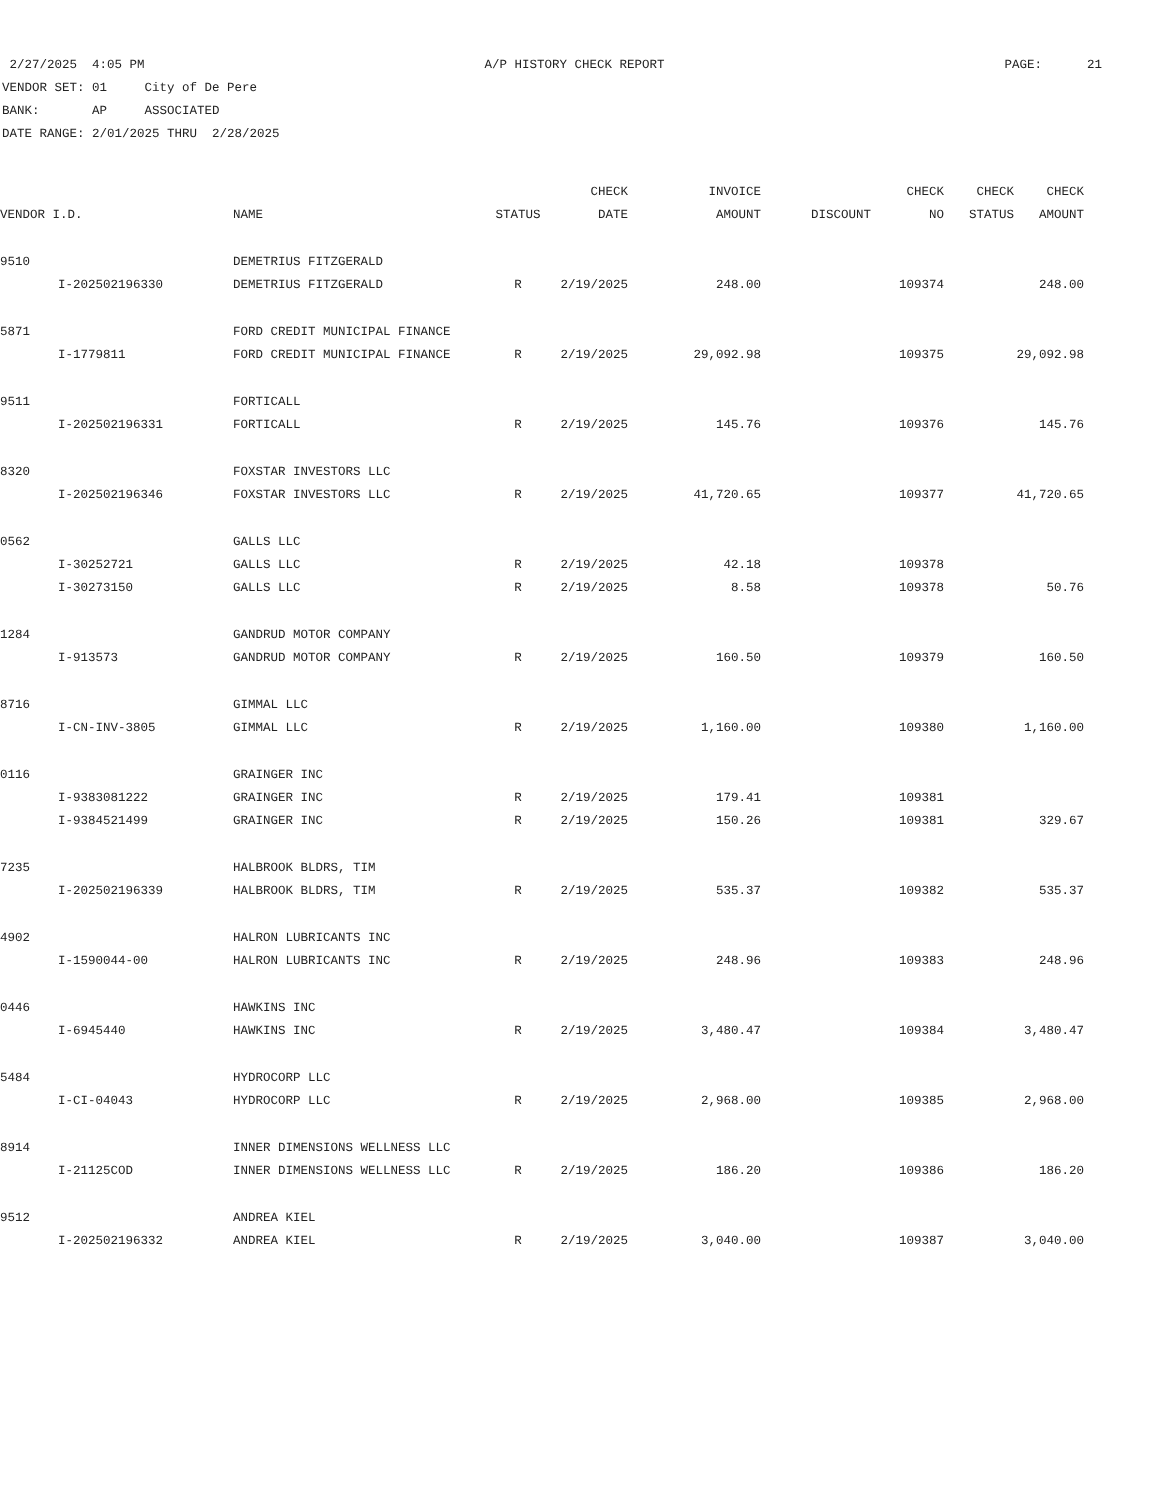2/27/2025 4:05 PM A/P HISTORY CHECK REPORT PAGE: 21
VENDOR SET: 01 City of De Pere
BANK: AP ASSOCIATED
DATE RANGE: 2/01/2025 THRU 2/28/2025
| | | | | CHECK | INVOICE | | CHECK | CHECK | CHECK |
| --- | --- | --- | --- | --- | --- | --- | --- | --- | --- |
| VENDOR I.D. | | NAME | STATUS | DATE | AMOUNT | DISCOUNT | NO | STATUS | AMOUNT |
| 9510 | | DEMETRIUS FITZGERALD | | | | | | | |
| | I-202502196330 | DEMETRIUS FITZGERALD | R | 2/19/2025 | 248.00 | | 109374 | | 248.00 |
| 5871 | | FORD CREDIT MUNICIPAL FINANCE | | | | | | | |
| | I-1779811 | FORD CREDIT MUNICIPAL FINANCE | R | 2/19/2025 | 29,092.98 | | 109375 | | 29,092.98 |
| 9511 | | FORTICALL | | | | | | | |
| | I-202502196331 | FORTICALL | R | 2/19/2025 | 145.76 | | 109376 | | 145.76 |
| 8320 | | FOXSTAR INVESTORS LLC | | | | | | | |
| | I-202502196346 | FOXSTAR INVESTORS LLC | R | 2/19/2025 | 41,720.65 | | 109377 | | 41,720.65 |
| 0562 | | GALLS LLC | | | | | | | |
| | I-30252721 | GALLS LLC | R | 2/19/2025 | 42.18 | | 109378 | | |
| | I-30273150 | GALLS LLC | R | 2/19/2025 | 8.58 | | 109378 | | 50.76 |
| 1284 | | GANDRUD MOTOR COMPANY | | | | | | | |
| | I-913573 | GANDRUD MOTOR COMPANY | R | 2/19/2025 | 160.50 | | 109379 | | 160.50 |
| 8716 | | GIMMAL LLC | | | | | | | |
| | I-CN-INV-3805 | GIMMAL LLC | R | 2/19/2025 | 1,160.00 | | 109380 | | 1,160.00 |
| 0116 | | GRAINGER INC | | | | | | | |
| | I-9383081222 | GRAINGER INC | R | 2/19/2025 | 179.41 | | 109381 | | |
| | I-9384521499 | GRAINGER INC | R | 2/19/2025 | 150.26 | | 109381 | | 329.67 |
| 7235 | | HALBROOK BLDRS, TIM | | | | | | | |
| | I-202502196339 | HALBROOK BLDRS, TIM | R | 2/19/2025 | 535.37 | | 109382 | | 535.37 |
| 4902 | | HALRON LUBRICANTS INC | | | | | | | |
| | I-1590044-00 | HALRON LUBRICANTS INC | R | 2/19/2025 | 248.96 | | 109383 | | 248.96 |
| 0446 | | HAWKINS INC | | | | | | | |
| | I-6945440 | HAWKINS INC | R | 2/19/2025 | 3,480.47 | | 109384 | | 3,480.47 |
| 5484 | | HYDROCORP LLC | | | | | | | |
| | I-CI-04043 | HYDROCORP LLC | R | 2/19/2025 | 2,968.00 | | 109385 | | 2,968.00 |
| 8914 | | INNER DIMENSIONS WELLNESS LLC | | | | | | | |
| | I-21125COD | INNER DIMENSIONS WELLNESS LLC | R | 2/19/2025 | 186.20 | | 109386 | | 186.20 |
| 9512 | | ANDREA KIEL | | | | | | | |
| | I-202502196332 | ANDREA KIEL | R | 2/19/2025 | 3,040.00 | | 109387 | | 3,040.00 |